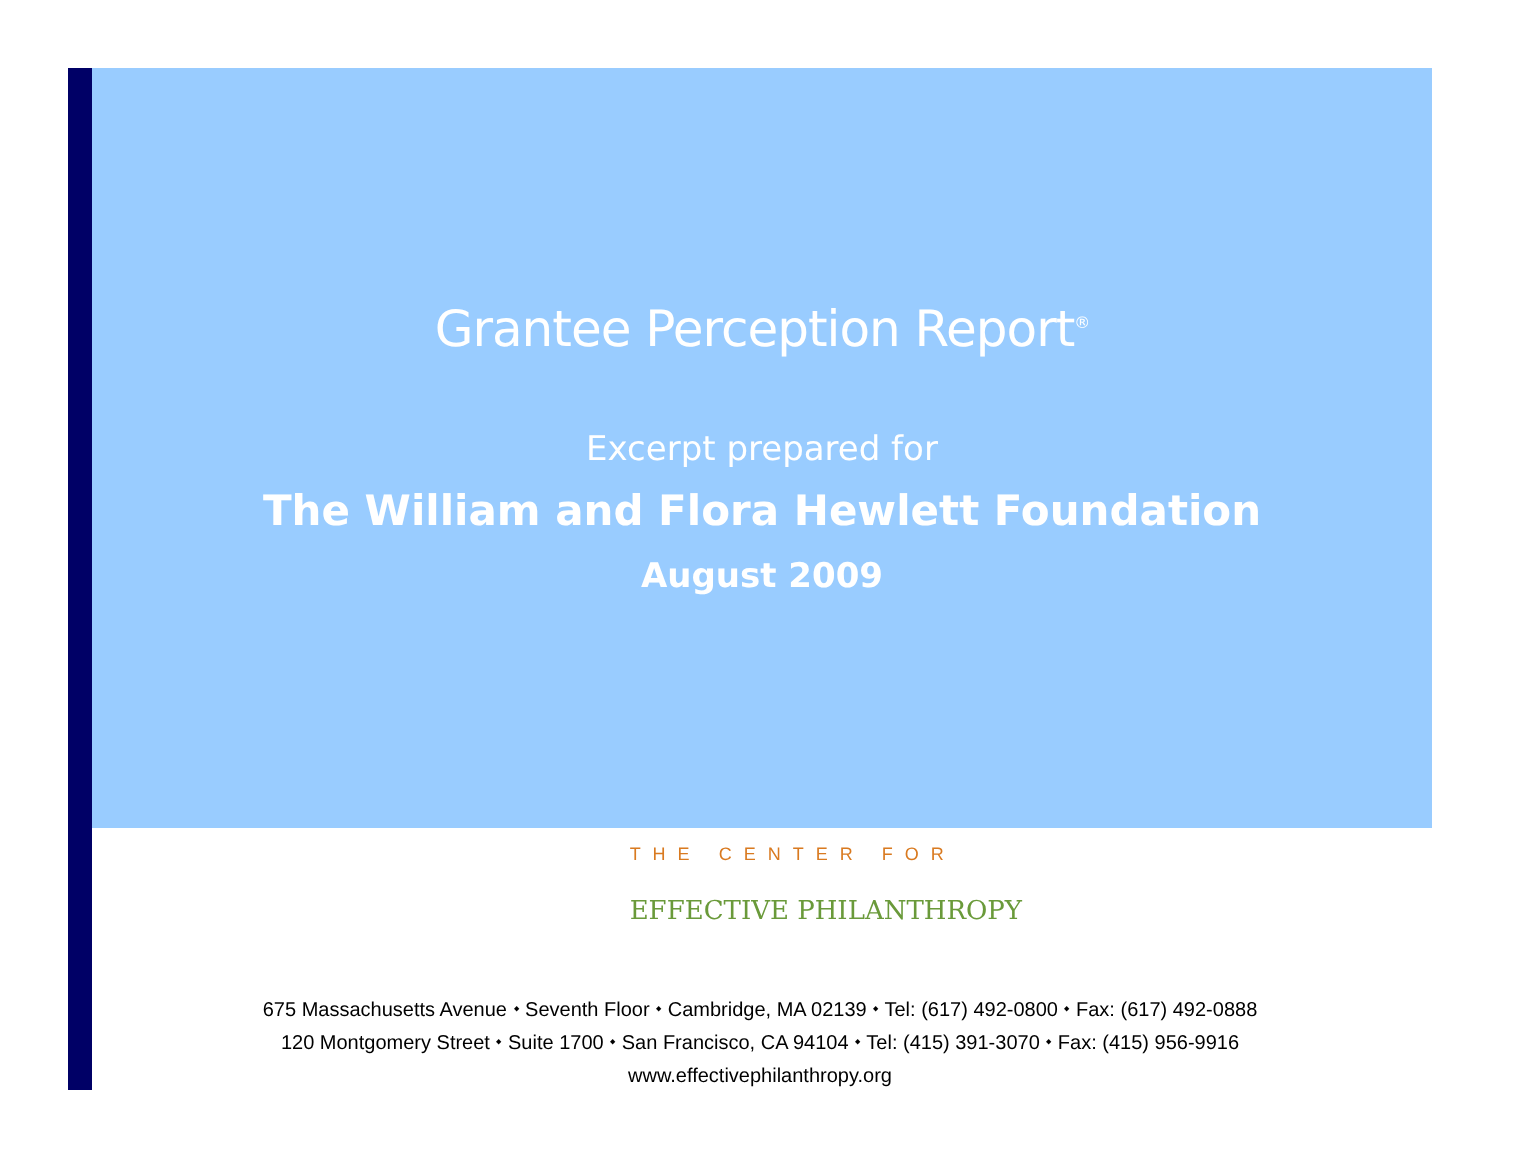Grantee Perception Report<sup>®</sup>
Excerpt prepared for
The William and Flora Hewlett Foundation
August 2009
THE CENTER FOR
EFFECTIVE PHILANTHROPY
675 Massachusetts Avenue ⬩ Seventh Floor ⬩ Cambridge, MA 02139 ⬩ Tel: (617) 492-0800 ⬩ Fax: (617) 492-0888
120 Montgomery Street ⬩ Suite 1700 ⬩ San Francisco, CA 94104 ⬩ Tel: (415) 391-3070 ⬩ Fax: (415) 956-9916
www.effectivephilanthropy.org